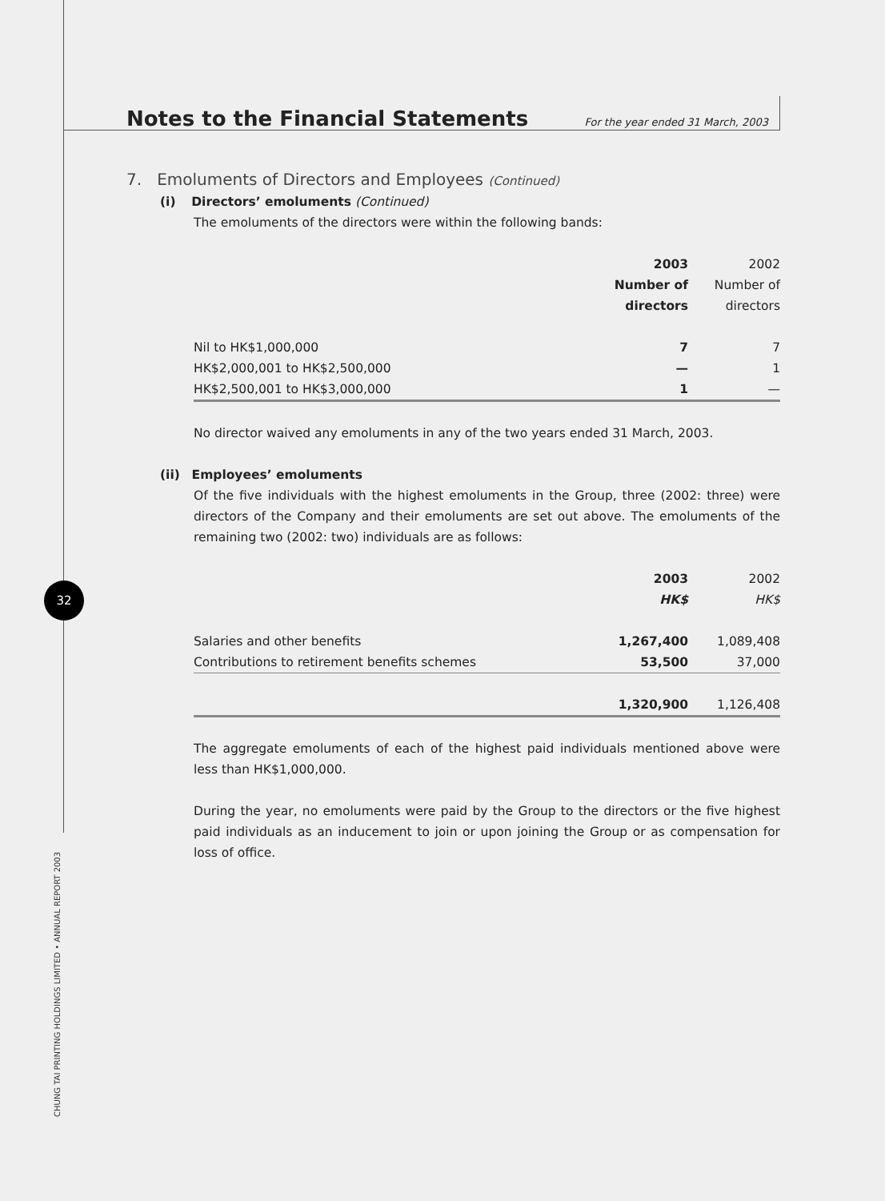32
CHUNG TAI PRINTING HOLDINGS LIMITED • ANNUAL REPORT 2003
Notes to the Financial Statements For the year ended 31 March, 2003
7. Emoluments of Directors and Employees (Continued)
(i) Directors’ emoluments (Continued)
The emoluments of the directors were within the following bands:
| | 2003 | 2002 |
| | Number of | Number of |
| | directors | directors |
| Nil to HK$1,000,000 | 7 | 7 |
| HK$2,000,001 to HK$2,500,000 | — | 1 |
| HK$2,500,001 to HK$3,000,000 | 1 | — |
No director waived any emoluments in any of the two years ended 31 March, 2003.
(ii) Employees’ emoluments
Of the five individuals with the highest emoluments in the Group, three (2002: three) were directors of the Company and their emoluments are set out above. The emoluments of the remaining two (2002: two) individuals are as follows:
| | 2003 | 2002 |
| | HK$ | HK$ |
| Salaries and other benefits | 1,267,400 | 1,089,408 |
| Contributions to retirement benefits schemes | 53,500 | 37,000 |
| | 1,320,900 | 1,126,408 |
The aggregate emoluments of each of the highest paid individuals mentioned above were less than HK$1,000,000.
During the year, no emoluments were paid by the Group to the directors or the five highest paid individuals as an inducement to join or upon joining the Group or as compensation for loss of office.